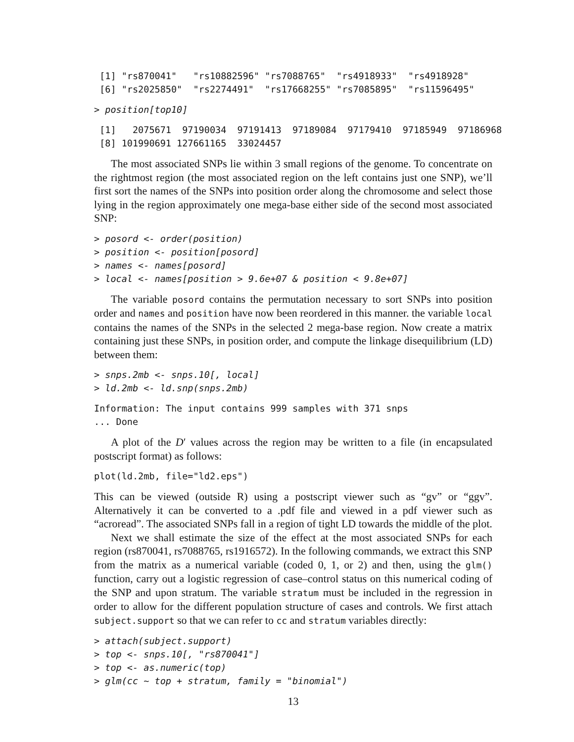[1] "rs870041"   "rs10882596" "rs7088765"  "rs4918933"  "rs4918928"
 [6] "rs2025850"  "rs2274491"  "rs17668255" "rs7085895"  "rs11596495"
> position[top10]
 [1]   2075671  97190034  97191413  97189084  97179410  97185949  97186968
 [8] 101990691 127661165  33024457
The most associated SNPs lie within 3 small regions of the genome. To concentrate on the rightmost region (the most associated region on the left contains just one SNP), we’ll first sort the names of the SNPs into position order along the chromosome and select those lying in the region approximately one mega-base either side of the second most associated SNP:
> posord <- order(position)
> position <- position[posord]
> names <- names[posord]
> local <- names[position > 9.6e+07 & position < 9.8e+07]
The variable posord contains the permutation necessary to sort SNPs into position order and names and position have now been reordered in this manner. the variable local contains the names of the SNPs in the selected 2 mega-base region. Now create a matrix containing just these SNPs, in position order, and compute the linkage disequilibrium (LD) between them:
> snps.2mb <- snps.10[, local]
> ld.2mb <- ld.snp(snps.2mb)
Information: The input contains 999 samples with 371 snps
... Done
A plot of the D′ values across the region may be written to a file (in encapsulated postscript format) as follows:
plot(ld.2mb, file="ld2.eps")
This can be viewed (outside R) using a postscript viewer such as “gv” or “ggv”. Alternatively it can be converted to a .pdf file and viewed in a pdf viewer such as “acroread”. The associated SNPs fall in a region of tight LD towards the middle of the plot.
Next we shall estimate the size of the effect at the most associated SNPs for each region (rs870041, rs7088765, rs1916572). In the following commands, we extract this SNP from the matrix as a numerical variable (coded 0, 1, or 2) and then, using the glm() function, carry out a logistic regression of case–control status on this numerical coding of the SNP and upon stratum. The variable stratum must be included in the regression in order to allow for the different population structure of cases and controls. We first attach subject.support so that we can refer to cc and stratum variables directly:
> attach(subject.support)
> top <- snps.10[, "rs870041"]
> top <- as.numeric(top)
> glm(cc ~ top + stratum, family = "binomial")
13